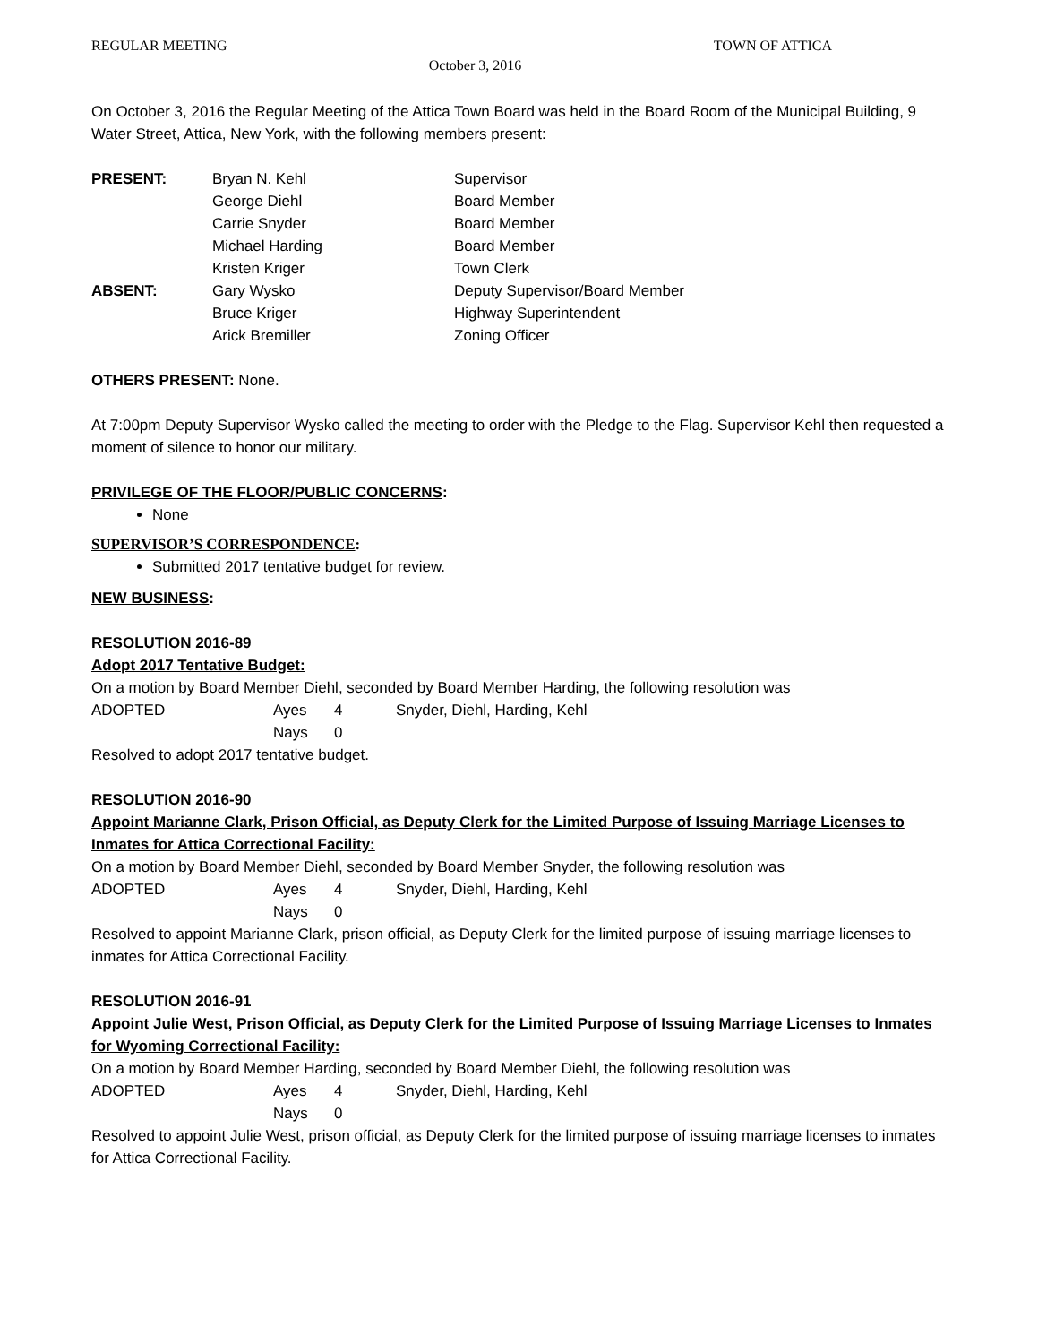REGULAR MEETING TOWN OF ATTICA
October 3, 2016
On October 3, 2016 the Regular Meeting of the Attica Town Board was held in the Board Room of the Municipal Building, 9 Water Street, Attica, New York, with the following members present:
| PRESENT: | Bryan N. Kehl | Supervisor |
| | George Diehl | Board Member |
| | Carrie Snyder | Board Member |
| | Michael Harding | Board Member |
| | Kristen Kriger | Town Clerk |
| ABSENT: | Gary Wysko | Deputy Supervisor/Board Member |
| | Bruce Kriger | Highway Superintendent |
| | Arick Bremiller | Zoning Officer |
OTHERS PRESENT: None.
At 7:00pm Deputy Supervisor Wysko called the meeting to order with the Pledge to the Flag. Supervisor Kehl then requested a moment of silence to honor our military.
PRIVILEGE OF THE FLOOR/PUBLIC CONCERNS:
None
SUPERVISOR’S CORRESPONDENCE:
Submitted 2017 tentative budget for review.
NEW BUSINESS:
RESOLUTION 2016-89
Adopt 2017 Tentative Budget:
On a motion by Board Member Diehl, seconded by Board Member Harding, the following resolution was
| ADOPTED | Ayes | 4 | Snyder, Diehl, Harding, Kehl |
| | Nays | 0 | |
Resolved to adopt 2017 tentative budget.
RESOLUTION 2016-90
Appoint Marianne Clark, Prison Official, as Deputy Clerk for the Limited Purpose of Issuing Marriage Licenses to Inmates for Attica Correctional Facility:
On a motion by Board Member Diehl, seconded by Board Member Snyder, the following resolution was
| ADOPTED | Ayes | 4 | Snyder, Diehl, Harding, Kehl |
| | Nays | 0 | |
Resolved to appoint Marianne Clark, prison official, as Deputy Clerk for the limited purpose of issuing marriage licenses to inmates for Attica Correctional Facility.
RESOLUTION 2016-91
Appoint Julie West, Prison Official, as Deputy Clerk for the Limited Purpose of Issuing Marriage Licenses to Inmates for Wyoming Correctional Facility:
On a motion by Board Member Harding, seconded by Board Member Diehl, the following resolution was
| ADOPTED | Ayes | 4 | Snyder, Diehl, Harding, Kehl |
| | Nays | 0 | |
Resolved to appoint Julie West, prison official, as Deputy Clerk for the limited purpose of issuing marriage licenses to inmates for Attica Correctional Facility.